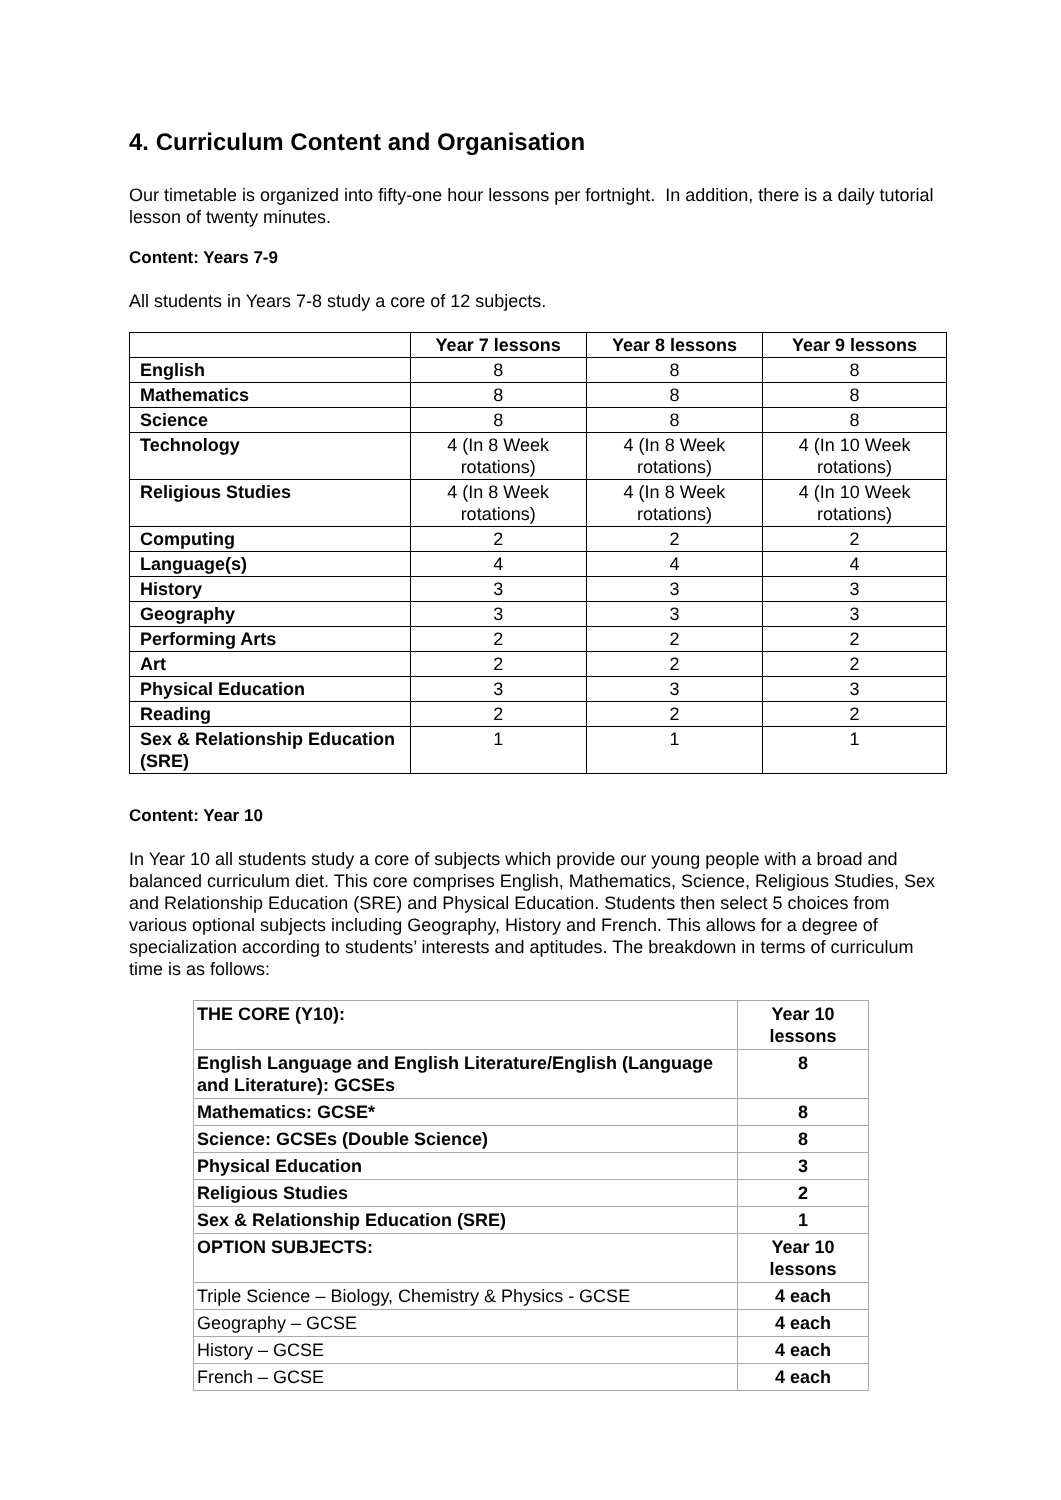4. Curriculum Content and Organisation
Our timetable is organized into fifty-one hour lessons per fortnight. In addition, there is a daily tutorial lesson of twenty minutes.
Content: Years 7-9
All students in Years 7-8 study a core of 12 subjects.
| | Year 7 lessons | Year 8 lessons | Year 9 lessons |
| --- | --- | --- | --- |
| English | 8 | 8 | 8 |
| Mathematics | 8 | 8 | 8 |
| Science | 8 | 8 | 8 |
| Technology | 4 (In 8 Week rotations) | 4 (In 8 Week rotations) | 4 (In 10 Week rotations) |
| Religious Studies | 4 (In 8 Week rotations) | 4 (In 8 Week rotations) | 4 (In 10 Week rotations) |
| Computing | 2 | 2 | 2 |
| Language(s) | 4 | 4 | 4 |
| History | 3 | 3 | 3 |
| Geography | 3 | 3 | 3 |
| Performing Arts | 2 | 2 | 2 |
| Art | 2 | 2 | 2 |
| Physical Education | 3 | 3 | 3 |
| Reading | 2 | 2 | 2 |
| Sex & Relationship Education (SRE) | 1 | 1 | 1 |
Content: Year 10
In Year 10 all students study a core of subjects which provide our young people with a broad and balanced curriculum diet. This core comprises English, Mathematics, Science, Religious Studies, Sex and Relationship Education (SRE) and Physical Education. Students then select 5 choices from various optional subjects including Geography, History and French. This allows for a degree of specialization according to students’ interests and aptitudes. The breakdown in terms of curriculum time is as follows:
| THE CORE (Y10): | Year 10 lessons |
| English Language and English Literature/English (Language and Literature): GCSEs | 8 |
| Mathematics: GCSE* | 8 |
| Science: GCSEs (Double Science) | 8 |
| Physical Education | 3 |
| Religious Studies | 2 |
| Sex & Relationship Education (SRE) | 1 |
| OPTION SUBJECTS: | Year 10 lessons |
| Triple Science – Biology, Chemistry & Physics - GCSE | 4 each |
| Geography – GCSE | 4 each |
| History – GCSE | 4 each |
| French – GCSE | 4 each |